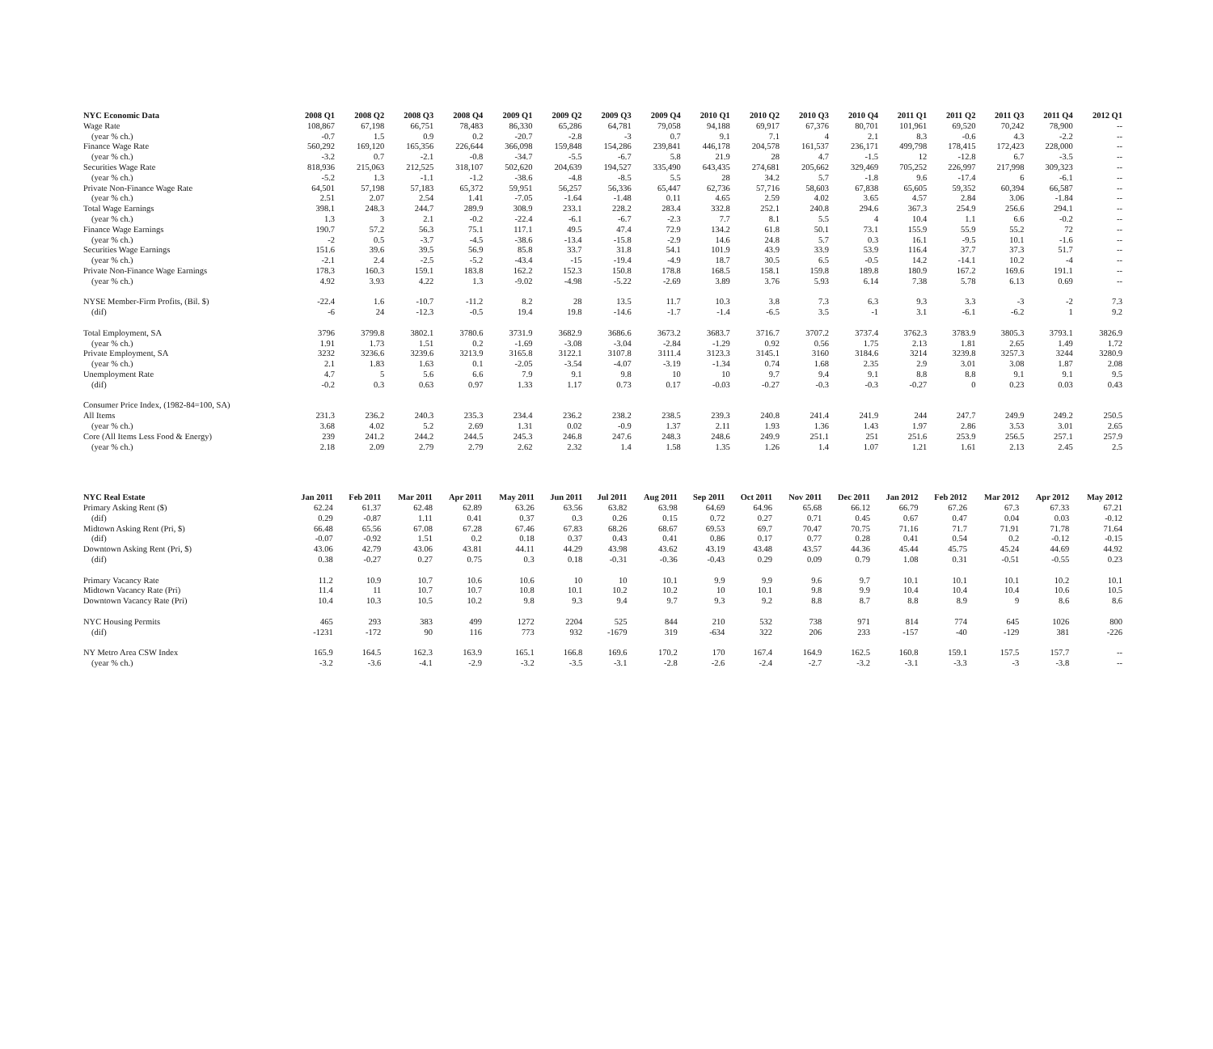| NYC Economic Data | 2008 Q1 | 2008 Q2 | 2008 Q3 | 2008 Q4 | 2009 Q1 | 2009 Q2 | 2009 Q3 | 2009 Q4 | 2010 Q1 | 2010 Q2 | 2010 Q3 | 2010 Q4 | 2011 Q1 | 2011 Q2 | 2011 Q3 | 2011 Q4 | 2012 Q1 |
| --- | --- | --- | --- | --- | --- | --- | --- | --- | --- | --- | --- | --- | --- | --- | --- | --- | --- |
| Wage Rate | 108,867 | 67,198 | 66,751 | 78,483 | 86,330 | 65,286 | 64,781 | 79,058 | 94,188 | 69,917 | 67,376 | 80,701 | 101,961 | 69,520 | 70,242 | 78,900 | -- |
| (year % ch.) | -0.7 | 1.5 | 0.9 | 0.2 | -20.7 | -2.8 | -3 | 0.7 | 9.1 | 7.1 | 4 | 2.1 | 8.3 | -0.6 | 4.3 | -2.2 | -- |
| Finance Wage Rate | 560,292 | 169,120 | 165,356 | 226,644 | 366,098 | 159,848 | 154,286 | 239,841 | 446,178 | 204,578 | 161,537 | 236,171 | 499,798 | 178,415 | 172,423 | 228,000 | -- |
| (year % ch.) | -3.2 | 0.7 | -2.1 | -0.8 | -34.7 | -5.5 | -6.7 | 5.8 | 21.9 | 28 | 4.7 | -1.5 | 12 | -12.8 | 6.7 | -3.5 | -- |
| Securities Wage Rate | 818,936 | 215,063 | 212,525 | 318,107 | 502,620 | 204,639 | 194,527 | 335,490 | 643,435 | 274,681 | 205,662 | 329,469 | 705,252 | 226,997 | 217,998 | 309,323 | -- |
| (year % ch.) | -5.2 | 1.3 | -1.1 | -1.2 | -38.6 | -4.8 | -8.5 | 5.5 | 28 | 34.2 | 5.7 | -1.8 | 9.6 | -17.4 | 6 | -6.1 | -- |
| Private Non-Finance Wage Rate | 64,501 | 57,198 | 57,183 | 65,372 | 59,951 | 56,257 | 56,336 | 65,447 | 62,736 | 57,716 | 58,603 | 67,838 | 65,605 | 59,352 | 60,394 | 66,587 | -- |
| (year % ch.) | 2.51 | 2.07 | 2.54 | 1.41 | -7.05 | -1.64 | -1.48 | 0.11 | 4.65 | 2.59 | 4.02 | 3.65 | 4.57 | 2.84 | 3.06 | -1.84 | -- |
| Total Wage Earnings | 398.1 | 248.3 | 244.7 | 289.9 | 308.9 | 233.1 | 228.2 | 283.4 | 332.8 | 252.1 | 240.8 | 294.6 | 367.3 | 254.9 | 256.6 | 294.1 | -- |
| (year % ch.) | 1.3 | 3 | 2.1 | -0.2 | -22.4 | -6.1 | -6.7 | -2.3 | 7.7 | 8.1 | 5.5 | 4 | 10.4 | 1.1 | 6.6 | -0.2 | -- |
| Finance Wage Earnings | 190.7 | 57.2 | 56.3 | 75.1 | 117.1 | 49.5 | 47.4 | 72.9 | 134.2 | 61.8 | 50.1 | 73.1 | 155.9 | 55.9 | 55.2 | 72 | -- |
| (year % ch.) | -2 | 0.5 | -3.7 | -4.5 | -38.6 | -13.4 | -15.8 | -2.9 | 14.6 | 24.8 | 5.7 | 0.3 | 16.1 | -9.5 | 10.1 | -1.6 | -- |
| Securities Wage Earnings | 151.6 | 39.6 | 39.5 | 56.9 | 85.8 | 33.7 | 31.8 | 54.1 | 101.9 | 43.9 | 33.9 | 53.9 | 116.4 | 37.7 | 37.3 | 51.7 | -- |
| (year % ch.) | -2.1 | 2.4 | -2.5 | -5.2 | -43.4 | -15 | -19.4 | -4.9 | 18.7 | 30.5 | 6.5 | -0.5 | 14.2 | -14.1 | 10.2 | -4 | -- |
| Private Non-Finance Wage Earnings | 178.3 | 160.3 | 159.1 | 183.8 | 162.2 | 152.3 | 150.8 | 178.8 | 168.5 | 158.1 | 159.8 | 189.8 | 180.9 | 167.2 | 169.6 | 191.1 | -- |
| (year % ch.) | 4.92 | 3.93 | 4.22 | 1.3 | -9.02 | -4.98 | -5.22 | -2.69 | 3.89 | 3.76 | 5.93 | 6.14 | 7.38 | 5.78 | 6.13 | 0.69 | -- |
| NYSE Member-Firm Profits, (Bil. $) | -22.4 | 1.6 | -10.7 | -11.2 | 8.2 | 28 | 13.5 | 11.7 | 10.3 | 3.8 | 7.3 | 6.3 | 9.3 | 3.3 | -3 | -2 | 7.3 |
| (dif) | -6 | 24 | -12.3 | -0.5 | 19.4 | 19.8 | -14.6 | -1.7 | -1.4 | -6.5 | 3.5 | -1 | 3.1 | -6.1 | -6.2 | 1 | 9.2 |
| Total Employment, SA | 3796 | 3799.8 | 3802.1 | 3780.6 | 3731.9 | 3682.9 | 3686.6 | 3673.2 | 3683.7 | 3716.7 | 3707.2 | 3737.4 | 3762.3 | 3783.9 | 3805.3 | 3793.1 | 3826.9 |
| (year % ch.) | 1.91 | 1.73 | 1.51 | 0.2 | -1.69 | -3.08 | -3.04 | -2.84 | -1.29 | 0.92 | 0.56 | 1.75 | 2.13 | 1.81 | 2.65 | 1.49 | 1.72 |
| Private Employment, SA | 3232 | 3236.6 | 3239.6 | 3213.9 | 3165.8 | 3122.1 | 3107.8 | 3111.4 | 3123.3 | 3145.1 | 3160 | 3184.6 | 3214 | 3239.8 | 3257.3 | 3244 | 3280.9 |
| (year % ch.) | 2.1 | 1.83 | 1.63 | 0.1 | -2.05 | -3.54 | -4.07 | -3.19 | -1.34 | 0.74 | 1.68 | 2.35 | 2.9 | 3.01 | 3.08 | 1.87 | 2.08 |
| Unemployment Rate | 4.7 | 5 | 5.6 | 6.6 | 7.9 | 9.1 | 9.8 | 10 | 10 | 9.7 | 9.4 | 9.1 | 8.8 | 8.8 | 9.1 | 9.1 | 9.5 |
| (dif) | -0.2 | 0.3 | 0.63 | 0.97 | 1.33 | 1.17 | 0.73 | 0.17 | -0.03 | -0.27 | -0.3 | -0.3 | -0.27 | 0 | 0.23 | 0.03 | 0.43 |
| Consumer Price Index, (1982-84=100, SA) | | | | | | | | | | | | | | | | | |
| All Items | 231.3 | 236.2 | 240.3 | 235.3 | 234.4 | 236.2 | 238.2 | 238.5 | 239.3 | 240.8 | 241.4 | 241.9 | 244 | 247.7 | 249.9 | 249.2 | 250.5 |
| (year % ch.) | 3.68 | 4.02 | 5.2 | 2.69 | 1.31 | 0.02 | -0.9 | 1.37 | 2.11 | 1.93 | 1.36 | 1.43 | 1.97 | 2.86 | 3.53 | 3.01 | 2.65 |
| Core (All Items Less Food & Energy) | 239 | 241.2 | 244.2 | 244.5 | 245.3 | 246.8 | 247.6 | 248.3 | 248.6 | 249.9 | 251.1 | 251 | 251.6 | 253.9 | 256.5 | 257.1 | 257.9 |
| (year % ch.) | 2.18 | 2.09 | 2.79 | 2.79 | 2.62 | 2.32 | 1.4 | 1.58 | 1.35 | 1.26 | 1.4 | 1.07 | 1.21 | 1.61 | 2.13 | 2.45 | 2.5 |
| NYC Real Estate | Jan 2011 | Feb 2011 | Mar 2011 | Apr 2011 | May 2011 | Jun 2011 | Jul 2011 | Aug 2011 | Sep 2011 | Oct 2011 | Nov 2011 | Dec 2011 | Jan 2012 | Feb 2012 | Mar 2012 | Apr 2012 | May 2012 |
| --- | --- | --- | --- | --- | --- | --- | --- | --- | --- | --- | --- | --- | --- | --- | --- | --- | --- |
| Primary Asking Rent ($) | 62.24 | 61.37 | 62.48 | 62.89 | 63.26 | 63.56 | 63.82 | 63.98 | 64.69 | 64.96 | 65.68 | 66.12 | 66.79 | 67.26 | 67.3 | 67.33 | 67.21 |
| (dif) | 0.29 | -0.87 | 1.11 | 0.41 | 0.37 | 0.3 | 0.26 | 0.15 | 0.72 | 0.27 | 0.71 | 0.45 | 0.67 | 0.47 | 0.04 | 0.03 | -0.12 |
| Midtown Asking Rent (Pri, $) | 66.48 | 65.56 | 67.08 | 67.28 | 67.46 | 67.83 | 68.26 | 68.67 | 69.53 | 69.7 | 70.47 | 70.75 | 71.16 | 71.7 | 71.91 | 71.78 | 71.64 |
| (dif) | -0.07 | -0.92 | 1.51 | 0.2 | 0.18 | 0.37 | 0.43 | 0.41 | 0.86 | 0.17 | 0.77 | 0.28 | 0.41 | 0.54 | 0.2 | -0.12 | -0.15 |
| Downtown Asking Rent (Pri, $) | 43.06 | 42.79 | 43.06 | 43.81 | 44.11 | 44.29 | 43.98 | 43.62 | 43.19 | 43.48 | 43.57 | 44.36 | 45.44 | 45.75 | 45.24 | 44.69 | 44.92 |
| (dif) | 0.38 | -0.27 | 0.27 | 0.75 | 0.3 | 0.18 | -0.31 | -0.36 | -0.43 | 0.29 | 0.09 | 0.79 | 1.08 | 0.31 | -0.51 | -0.55 | 0.23 |
| Primary Vacancy Rate | 11.2 | 10.9 | 10.7 | 10.6 | 10.6 | 10 | 10 | 10.1 | 9.9 | 9.9 | 9.6 | 9.7 | 10.1 | 10.1 | 10.1 | 10.2 | 10.1 |
| Midtown Vacancy Rate (Pri) | 11.4 | 11 | 10.7 | 10.7 | 10.8 | 10.1 | 10.2 | 10.2 | 10 | 10.1 | 9.8 | 9.9 | 10.4 | 10.4 | 10.4 | 10.6 | 10.5 |
| Downtown Vacancy Rate (Pri) | 10.4 | 10.3 | 10.5 | 10.2 | 9.8 | 9.3 | 9.4 | 9.7 | 9.3 | 9.2 | 8.8 | 8.7 | 8.8 | 8.9 | 9 | 8.6 | 8.6 |
| NYC Housing Permits | 465 | 293 | 383 | 499 | 1272 | 2204 | 525 | 844 | 210 | 532 | 738 | 971 | 814 | 774 | 645 | 1026 | 800 |
| (dif) | -1231 | -172 | 90 | 116 | 773 | 932 | -1679 | 319 | -634 | 322 | 206 | 233 | -157 | -40 | -129 | 381 | -226 |
| NY Metro Area CSW Index | 165.9 | 164.5 | 162.3 | 163.9 | 165.1 | 166.8 | 169.6 | 170.2 | 170 | 167.4 | 164.9 | 162.5 | 160.8 | 159.1 | 157.5 | 157.7 | -- |
| (year % ch.) | -3.2 | -3.6 | -4.1 | -2.9 | -3.2 | -3.5 | -3.1 | -2.8 | -2.6 | -2.4 | -2.7 | -3.2 | -3.1 | -3.3 | -3 | -3.8 | -- |